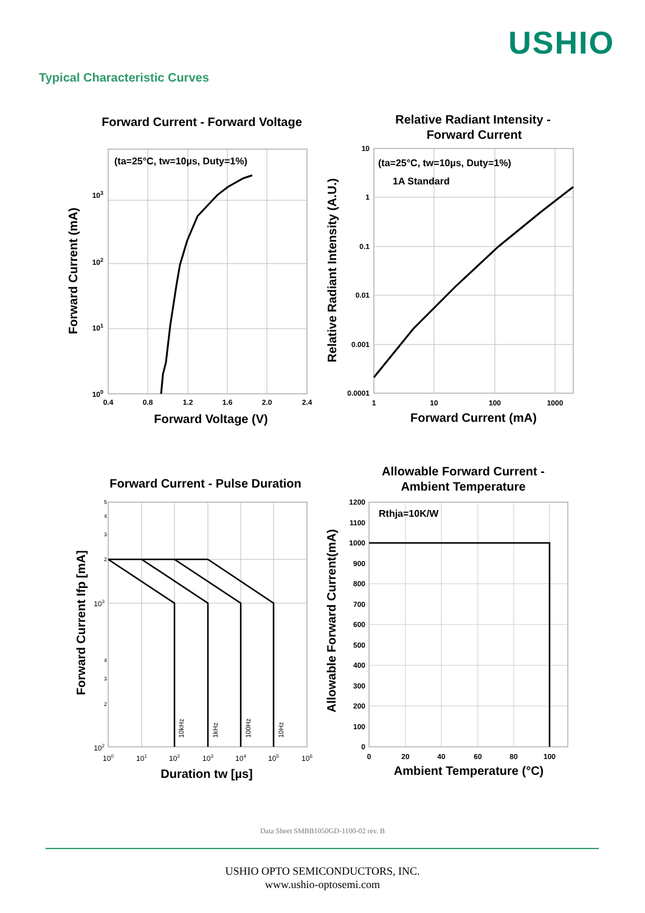USHIO
Typical Characteristic Curves
Forward Current - Forward Voltage
(ta=25°C, tw=10µs, Duty=1%)
103
102
101
100
0.4
0.8
1.2
1.6
2.0
2.4
Forward Voltage (V)
Forward Current (mA)
Relative Radiant Intensity -
Forward Current
(ta=25°C, tw=10µs, Duty=1%)
1A Standard
10
1
0.1
0.01
0.001
0.0001
1
10
100
1000
Forward Current (mA)
Relative Radiant Intensity (A.U.)
Forward Current - Pulse Duration
10kHz
1kHz
100Hz
10Hz
5
4
3
2
2
3
4
103
102
100
101
102
103
104
105
106
Duration tw [µs]
Forward Current Ifp [mA]
Allowable Forward Current -
Ambient Temperature
Rthja=10K/W
1200
1100
1000
900
800
700
600
500
400
300
200
100
0
0
20
40
60
80
100
Ambient Temperature (°C)
Allowable Forward Current(mA)
Data Sheet SMBB1050GD-1100-02 rev. B
USHIO OPTO SEMICONDUCTORS, INC.
www.ushio-optosemi.com